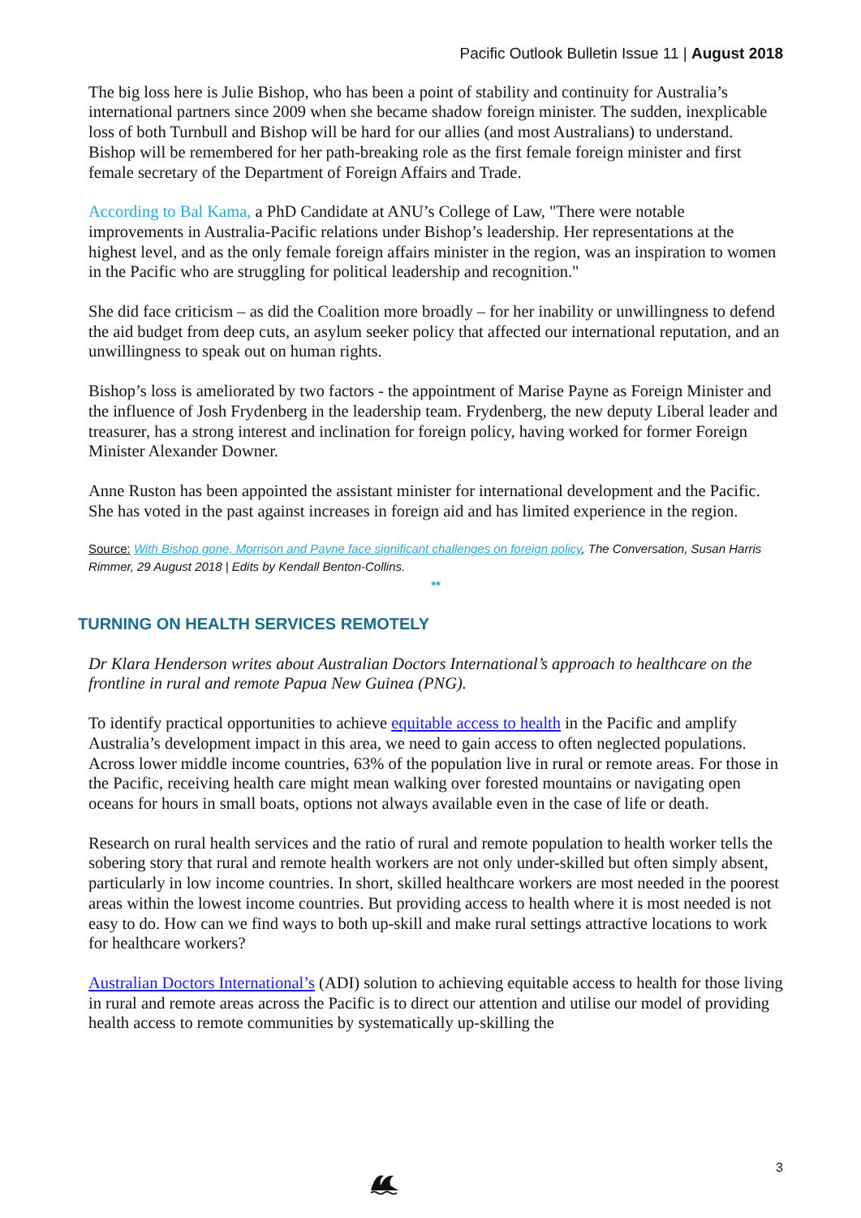Pacific Outlook Bulletin Issue 11 | August 2018
The big loss here is Julie Bishop, who has been a point of stability and continuity for Australia’s international partners since 2009 when she became shadow foreign minister. The sudden, inexplicable loss of both Turnbull and Bishop will be hard for our allies (and most Australians) to understand. Bishop will be remembered for her path-breaking role as the first female foreign minister and first female secretary of the Department of Foreign Affairs and Trade.
According to Bal Kama, a PhD Candidate at ANU’s College of Law, "There were notable improvements in Australia-Pacific relations under Bishop’s leadership. Her representations at the highest level, and as the only female foreign affairs minister in the region, was an inspiration to women in the Pacific who are struggling for political leadership and recognition."
She did face criticism – as did the Coalition more broadly – for her inability or unwillingness to defend the aid budget from deep cuts, an asylum seeker policy that affected our international reputation, and an unwillingness to speak out on human rights.
Bishop’s loss is ameliorated by two factors - the appointment of Marise Payne as Foreign Minister and the influence of Josh Frydenberg in the leadership team. Frydenberg, the new deputy Liberal leader and treasurer, has a strong interest and inclination for foreign policy, having worked for former Foreign Minister Alexander Downer.
Anne Ruston has been appointed the assistant minister for international development and the Pacific. She has voted in the past against increases in foreign aid and has limited experience in the region.
Source: With Bishop gone, Morrison and Payne face significant challenges on foreign policy, The Conversation, Susan Harris Rimmer, 29 August 2018 | Edits by Kendall Benton-Collins.
**
TURNING ON HEALTH SERVICES REMOTELY
Dr Klara Henderson writes about Australian Doctors International’s approach to healthcare on the frontline in rural and remote Papua New Guinea (PNG).
To identify practical opportunities to achieve equitable access to health in the Pacific and amplify Australia’s development impact in this area, we need to gain access to often neglected populations. Across lower middle income countries, 63% of the population live in rural or remote areas. For those in the Pacific, receiving health care might mean walking over forested mountains or navigating open oceans for hours in small boats, options not always available even in the case of life or death.
Research on rural health services and the ratio of rural and remote population to health worker tells the sobering story that rural and remote health workers are not only under-skilled but often simply absent, particularly in low income countries. In short, skilled healthcare workers are most needed in the poorest areas within the lowest income countries. But providing access to health where it is most needed is not easy to do. How can we find ways to both up-skill and make rural settings attractive locations to work for healthcare workers?
Australian Doctors International’s (ADI) solution to achieving equitable access to health for those living in rural and remote areas across the Pacific is to direct our attention and utilise our model of providing health access to remote communities by systematically up-skilling the
3